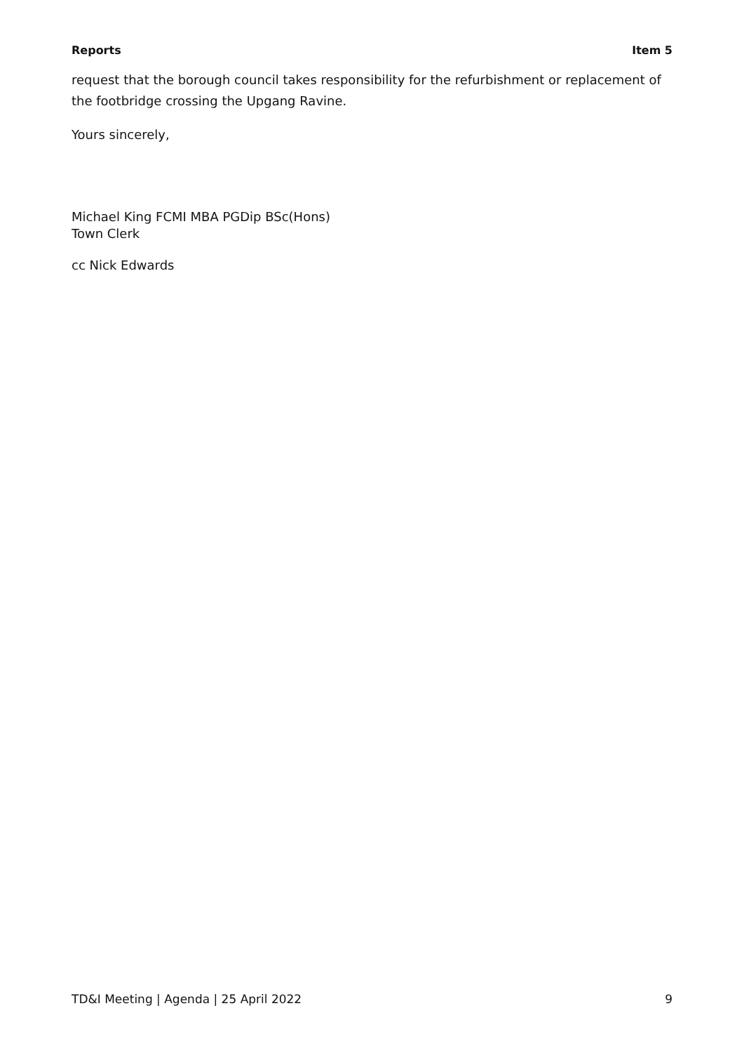Reports Item 5
request that the borough council takes responsibility for the refurbishment or replacement of the footbridge crossing the Upgang Ravine.
Yours sincerely,
Michael King FCMI MBA PGDip BSc(Hons)
Town Clerk
cc Nick Edwards
TD&I Meeting | Agenda | 25 April 2022 9